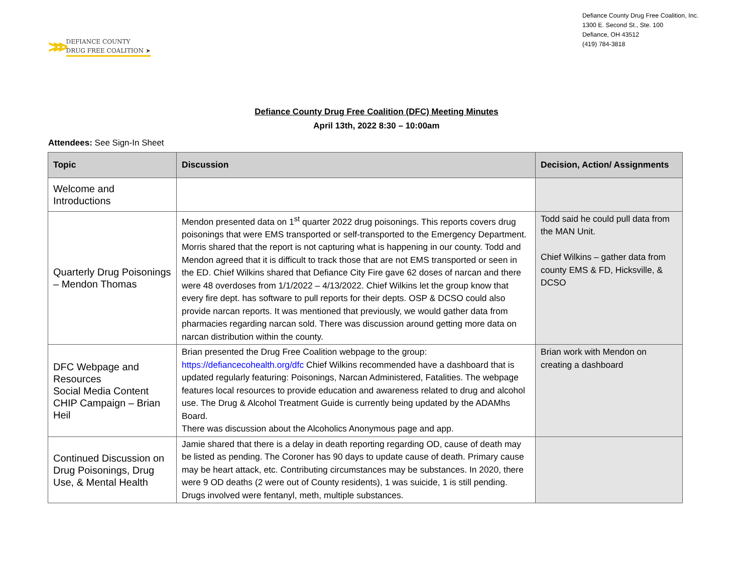>>>
DEFIANCE COUNTY
DRUG FREE COALITION ➤
Defiance County Drug Free Coalition, Inc.
1300 E. Second St., Ste. 100
Defiance, OH 43512
(419) 784-3818
Defiance County Drug Free Coalition (DFC) Meeting Minutes
April 13th, 2022 8:30 – 10:00am
Attendees: See Sign-In Sheet
| Topic | Discussion | Decision, Action/ Assignments |
| --- | --- | --- |
| Welcome and Introductions | | |
| Quarterly Drug Poisonings – Mendon Thomas | Mendon presented data on 1<sup>st</sup> quarter 2022 drug poisonings. This reports covers drug poisonings that were EMS transported or self-transported to the Emergency Department. Morris shared that the report is not capturing what is happening in our county. Todd and Mendon agreed that it is difficult to track those that are not EMS transported or seen in the ED. Chief Wilkins shared that Defiance City Fire gave 62 doses of narcan and there were 48 overdoses from 1/1/2022 – 4/13/2022. Chief Wilkins let the group know that every fire dept. has software to pull reports for their depts. OSP & DCSO could also provide narcan reports. It was mentioned that previously, we would gather data from pharmacies regarding narcan sold. There was discussion around getting more data on narcan distribution within the county. | Todd said he could pull data from the MAN Unit. Chief Wilkins – gather data from county EMS & FD, Hicksville, & DCSO |
| DFC Webpage and Resources Social Media Content CHIP Campaign – Brian Heil | Brian presented the Drug Free Coalition webpage to the group: https://defiancecohealth.org/dfc Chief Wilkins recommended have a dashboard that is updated regularly featuring: Poisonings, Narcan Administered, Fatalities. The webpage features local resources to provide education and awareness related to drug and alcohol use. The Drug & Alcohol Treatment Guide is currently being updated by the ADAMhs Board. There was discussion about the Alcoholics Anonymous page and app. | Brian work with Mendon on creating a dashboard |
| Continued Discussion on Drug Poisonings, Drug Use, & Mental Health | Jamie shared that there is a delay in death reporting regarding OD, cause of death may be listed as pending. The Coroner has 90 days to update cause of death. Primary cause may be heart attack, etc. Contributing circumstances may be substances. In 2020, there were 9 OD deaths (2 were out of County residents), 1 was suicide, 1 is still pending. Drugs involved were fentanyl, meth, multiple substances. | |